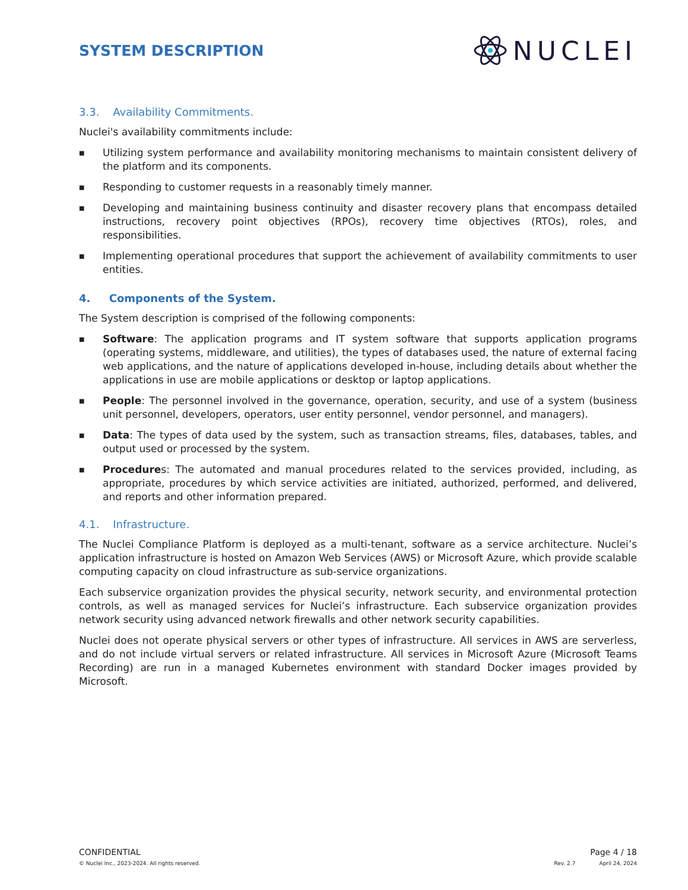SYSTEM DESCRIPTION
NUCLEI
3.3. Availability Commitments.
Nuclei's availability commitments include:
■ Utilizing system performance and availability monitoring mechanisms to maintain consistent delivery of the platform and its components.
■ Responding to customer requests in a reasonably timely manner.
■ Developing and maintaining business continuity and disaster recovery plans that encompass detailed instructions, recovery point objectives (RPOs), recovery time objectives (RTOs), roles, and responsibilities.
■ Implementing operational procedures that support the achievement of availability commitments to user entities.
4. Components of the System.
The System description is comprised of the following components:
■ Software: The application programs and IT system software that supports application programs (operating systems, middleware, and utilities), the types of databases used, the nature of external facing web applications, and the nature of applications developed in-house, including details about whether the applications in use are mobile applications or desktop or laptop applications.
■ People: The personnel involved in the governance, operation, security, and use of a system (business unit personnel, developers, operators, user entity personnel, vendor personnel, and managers).
■ Data: The types of data used by the system, such as transaction streams, files, databases, tables, and output used or processed by the system.
■ Procedures: The automated and manual procedures related to the services provided, including, as appropriate, procedures by which service activities are initiated, authorized, performed, and delivered, and reports and other information prepared.
4.1. Infrastructure.
The Nuclei Compliance Platform is deployed as a multi-tenant, software as a service architecture. Nuclei’s application infrastructure is hosted on Amazon Web Services (AWS) or Microsoft Azure, which provide scalable computing capacity on cloud infrastructure as sub-service organizations.
Each subservice organization provides the physical security, network security, and environmental protection controls, as well as managed services for Nuclei’s infrastructure. Each subservice organization provides network security using advanced network firewalls and other network security capabilities.
Nuclei does not operate physical servers or other types of infrastructure. All services in AWS are serverless, and do not include virtual servers or related infrastructure. All services in Microsoft Azure (Microsoft Teams Recording) are run in a managed Kubernetes environment with standard Docker images provided by Microsoft.
CONFIDENTIAL Page 4 / 18
© Nuclei Inc., 2023-2024. All rights reserved. Rev. 2.7 April 24, 2024